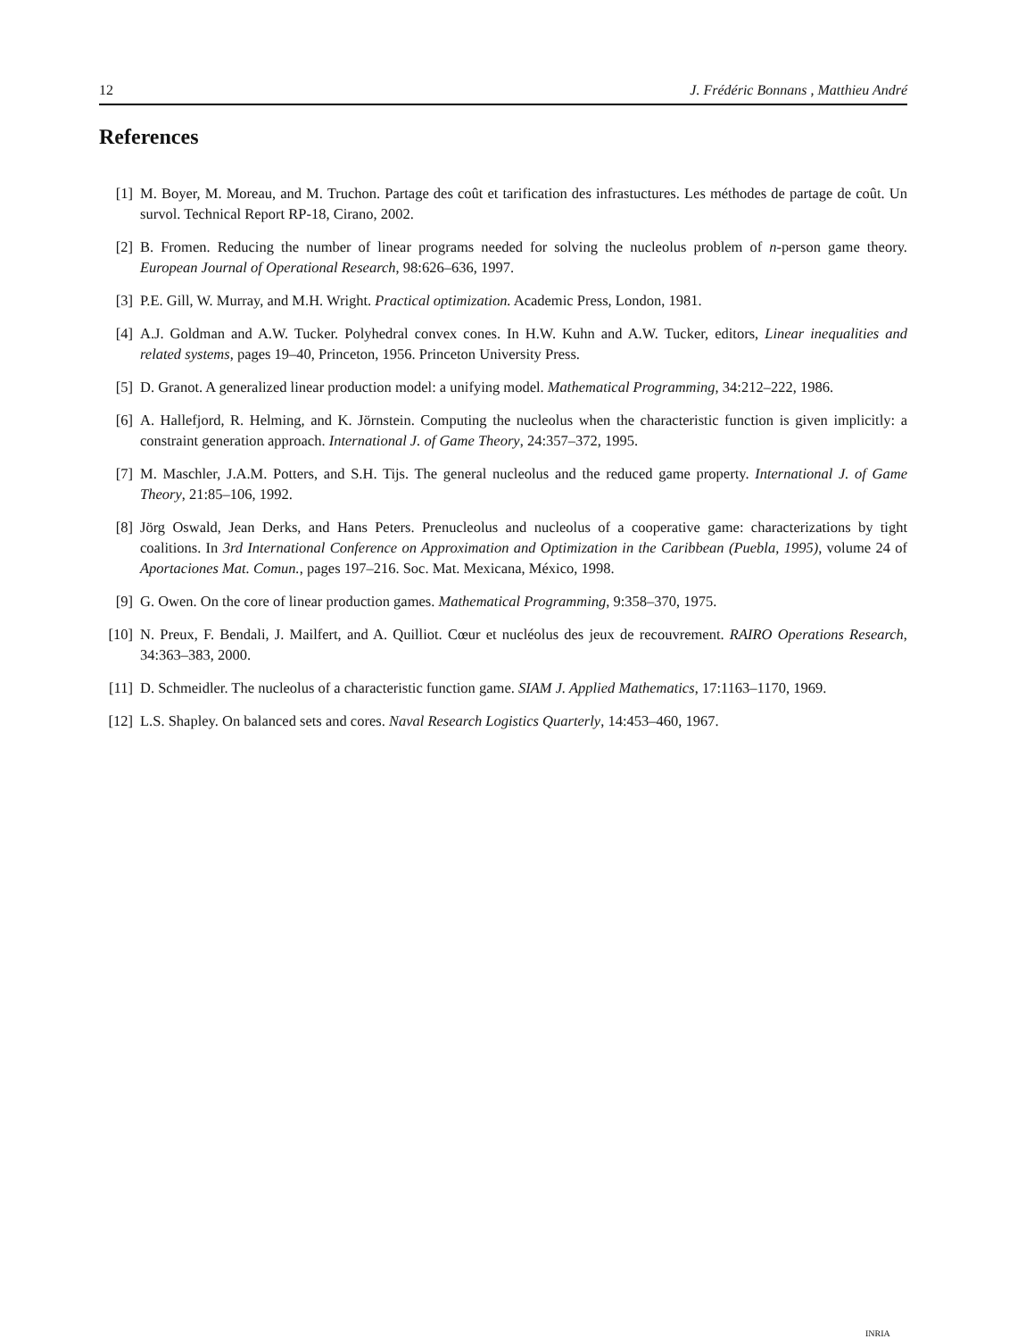12 J. Frédéric Bonnans , Matthieu André
References
[1] M. Boyer, M. Moreau, and M. Truchon. Partage des coût et tarification des infrastuctures. Les méthodes de partage de coût. Un survol. Technical Report RP-18, Cirano, 2002.
[2] B. Fromen. Reducing the number of linear programs needed for solving the nucleolus problem of n-person game theory. European Journal of Operational Research, 98:626–636, 1997.
[3] P.E. Gill, W. Murray, and M.H. Wright. Practical optimization. Academic Press, London, 1981.
[4] A.J. Goldman and A.W. Tucker. Polyhedral convex cones. In H.W. Kuhn and A.W. Tucker, editors, Linear inequalities and related systems, pages 19–40, Princeton, 1956. Princeton University Press.
[5] D. Granot. A generalized linear production model: a unifying model. Mathematical Programming, 34:212–222, 1986.
[6] A. Hallefjord, R. Helming, and K. Jörnstein. Computing the nucleolus when the characteristic function is given implicitly: a constraint generation approach. International J. of Game Theory, 24:357–372, 1995.
[7] M. Maschler, J.A.M. Potters, and S.H. Tijs. The general nucleolus and the reduced game property. International J. of Game Theory, 21:85–106, 1992.
[8] Jörg Oswald, Jean Derks, and Hans Peters. Prenucleolus and nucleolus of a cooperative game: characterizations by tight coalitions. In 3rd International Conference on Approximation and Optimization in the Caribbean (Puebla, 1995), volume 24 of Aportaciones Mat. Comun., pages 197–216. Soc. Mat. Mexicana, México, 1998.
[9] G. Owen. On the core of linear production games. Mathematical Programming, 9:358–370, 1975.
[10]
N. Preux, F. Bendali, J. Mailfert, and A. Quilliot. Cœur et nucléolus des jeux de recouvrement. RAIRO Operations Research, 34:363–383, 2000.
[11]
D. Schmeidler. The nucleolus of a characteristic function game. SIAM J. Applied Mathematics, 17:1163–1170, 1969.
[12]
L.S. Shapley. On balanced sets and cores. Naval Research Logistics Quarterly, 14:453–460, 1967.
INRIA